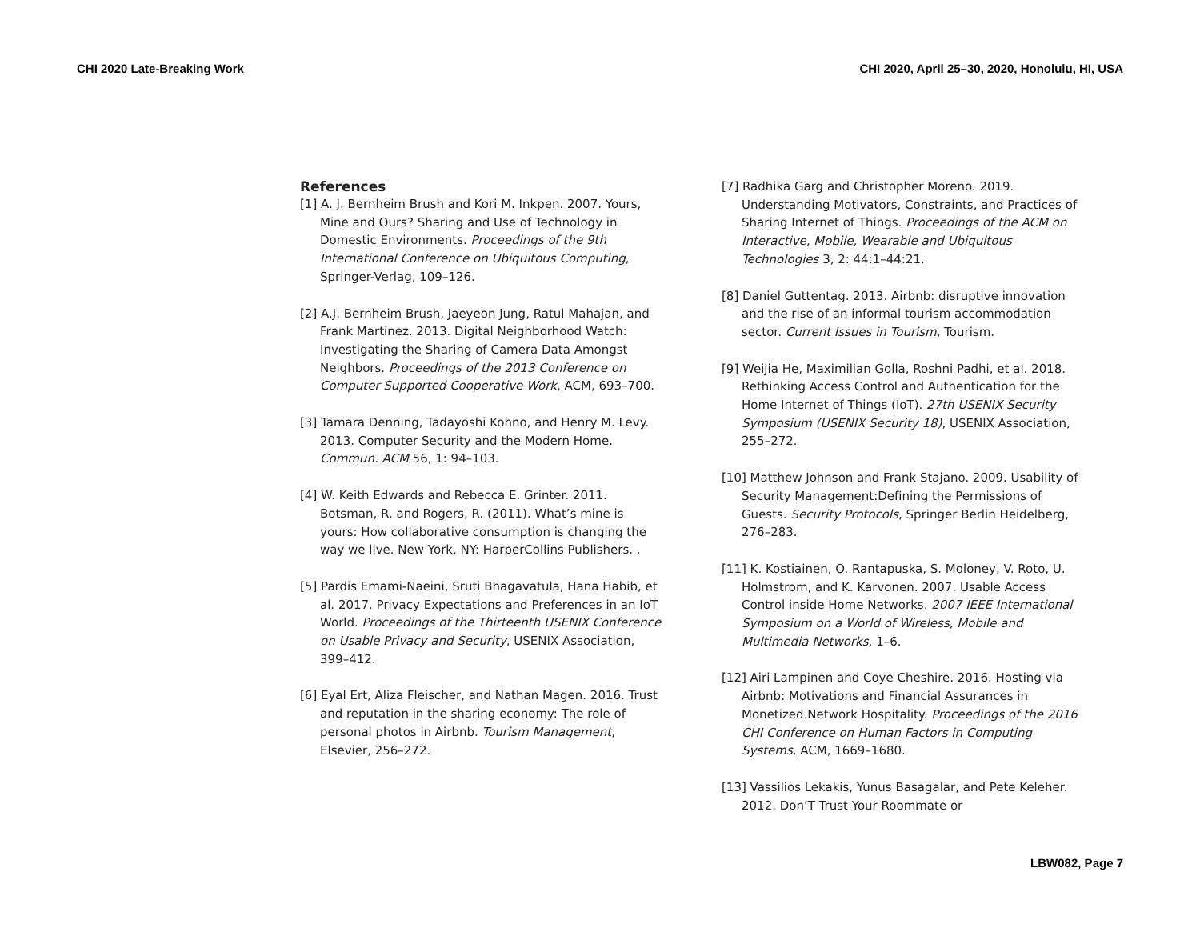CHI 2020 Late-Breaking Work CHI 2020, April 25–30, 2020, Honolulu, HI, USA
References
[1] A. J. Bernheim Brush and Kori M. Inkpen. 2007. Yours, Mine and Ours? Sharing and Use of Technology in Domestic Environments. Proceedings of the 9th International Conference on Ubiquitous Computing, Springer-Verlag, 109–126.
[2] A.J. Bernheim Brush, Jaeyeon Jung, Ratul Mahajan, and Frank Martinez. 2013. Digital Neighborhood Watch: Investigating the Sharing of Camera Data Amongst Neighbors. Proceedings of the 2013 Conference on Computer Supported Cooperative Work, ACM, 693–700.
[3] Tamara Denning, Tadayoshi Kohno, and Henry M. Levy. 2013. Computer Security and the Modern Home. Commun. ACM 56, 1: 94–103.
[4] W. Keith Edwards and Rebecca E. Grinter. 2011. Botsman, R. and Rogers, R. (2011). What’s mine is yours: How collaborative consumption is changing the way we live. New York, NY: HarperCollins Publishers. .
[5] Pardis Emami-Naeini, Sruti Bhagavatula, Hana Habib, et al. 2017. Privacy Expectations and Preferences in an IoT World. Proceedings of the Thirteenth USENIX Conference on Usable Privacy and Security, USENIX Association, 399–412.
[6] Eyal Ert, Aliza Fleischer, and Nathan Magen. 2016. Trust and reputation in the sharing economy: The role of personal photos in Airbnb. Tourism Management, Elsevier, 256–272.
[7] Radhika Garg and Christopher Moreno. 2019. Understanding Motivators, Constraints, and Practices of Sharing Internet of Things. Proceedings of the ACM on Interactive, Mobile, Wearable and Ubiquitous Technologies 3, 2: 44:1–44:21.
[8] Daniel Guttentag. 2013. Airbnb: disruptive innovation and the rise of an informal tourism accommodation sector. Current Issues in Tourism, Tourism.
[9] Weijia He, Maximilian Golla, Roshni Padhi, et al. 2018. Rethinking Access Control and Authentication for the Home Internet of Things (IoT). 27th USENIX Security Symposium (USENIX Security 18), USENIX Association, 255–272.
[10] Matthew Johnson and Frank Stajano. 2009. Usability of Security Management:Defining the Permissions of Guests. Security Protocols, Springer Berlin Heidelberg, 276–283.
[11] K. Kostiainen, O. Rantapuska, S. Moloney, V. Roto, U. Holmstrom, and K. Karvonen. 2007. Usable Access Control inside Home Networks. 2007 IEEE International Symposium on a World of Wireless, Mobile and Multimedia Networks, 1–6.
[12] Airi Lampinen and Coye Cheshire. 2016. Hosting via Airbnb: Motivations and Financial Assurances in Monetized Network Hospitality. Proceedings of the 2016 CHI Conference on Human Factors in Computing Systems, ACM, 1669–1680.
[13] Vassilios Lekakis, Yunus Basagalar, and Pete Keleher. 2012. Don’T Trust Your Roommate or
LBW082, Page 7